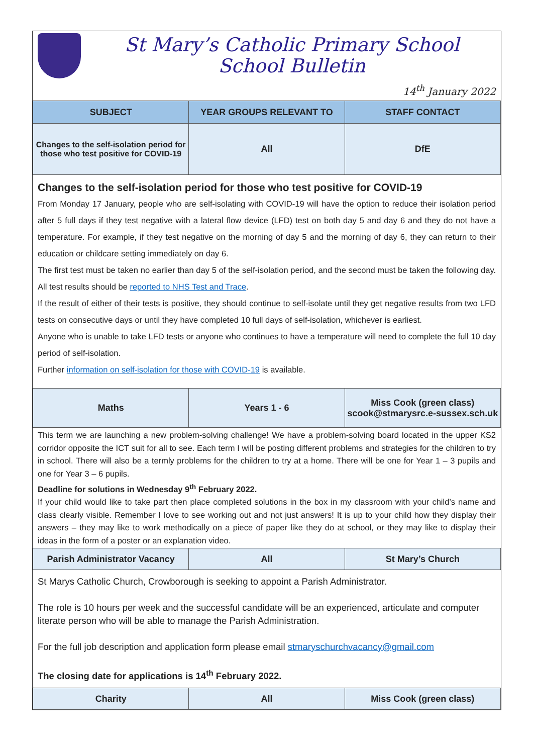St Mary’s Catholic Primary School
School Bulletin
14<sup>th</sup> January 2022
| SUBJECT | YEAR GROUPS RELEVANT TO | STAFF CONTACT |
| --- | --- | --- |
| Changes to the self-isolation period for those who test positive for COVID-19 | All | DfE |
Changes to the self-isolation period for those who test positive for COVID-19
From Monday 17 January, people who are self-isolating with COVID-19 will have the option to reduce their isolation period after 5 full days if they test negative with a lateral flow device (LFD) test on both day 5 and day 6 and they do not have a temperature. For example, if they test negative on the morning of day 5 and the morning of day 6, they can return to their education or childcare setting immediately on day 6.
The first test must be taken no earlier than day 5 of the self-isolation period, and the second must be taken the following day. All test results should be reported to NHS Test and Trace.
If the result of either of their tests is positive, they should continue to self-isolate until they get negative results from two LFD tests on consecutive days or until they have completed 10 full days of self-isolation, whichever is earliest.
Anyone who is unable to take LFD tests or anyone who continues to have a temperature will need to complete the full 10 day period of self-isolation.
Further information on self-isolation for those with COVID-19 is available.
| Maths | Years 1 - 6 | Miss Cook (green class) scook@stmarysrc.e-sussex.sch.uk |
This term we are launching a new problem-solving challenge! We have a problem-solving board located in the upper KS2 corridor opposite the ICT suit for all to see. Each term I will be posting different problems and strategies for the children to try in school. There will also be a termly problems for the children to try at a home. There will be one for Year 1 – 3 pupils and one for Year 3 – 6 pupils.
Deadline for solutions in Wednesday 9<sup>th</sup> February 2022.
If your child would like to take part then place completed solutions in the box in my classroom with your child’s name and class clearly visible. Remember I love to see working out and not just answers! It is up to your child how they display their answers – they may like to work methodically on a piece of paper like they do at school, or they may like to display their ideas in the form of a poster or an explanation video.
| Parish Administrator Vacancy | All | St Mary’s Church |
St Marys Catholic Church, Crowborough is seeking to appoint a Parish Administrator.
The role is 10 hours per week and the successful candidate will be an experienced, articulate and computer literate person who will be able to manage the Parish Administration.
For the full job description and application form please email stmaryschurchvacancy@gmail.com
The closing date for applications is 14<sup>th</sup> February 2022.
| Charity | All | Miss Cook (green class) |